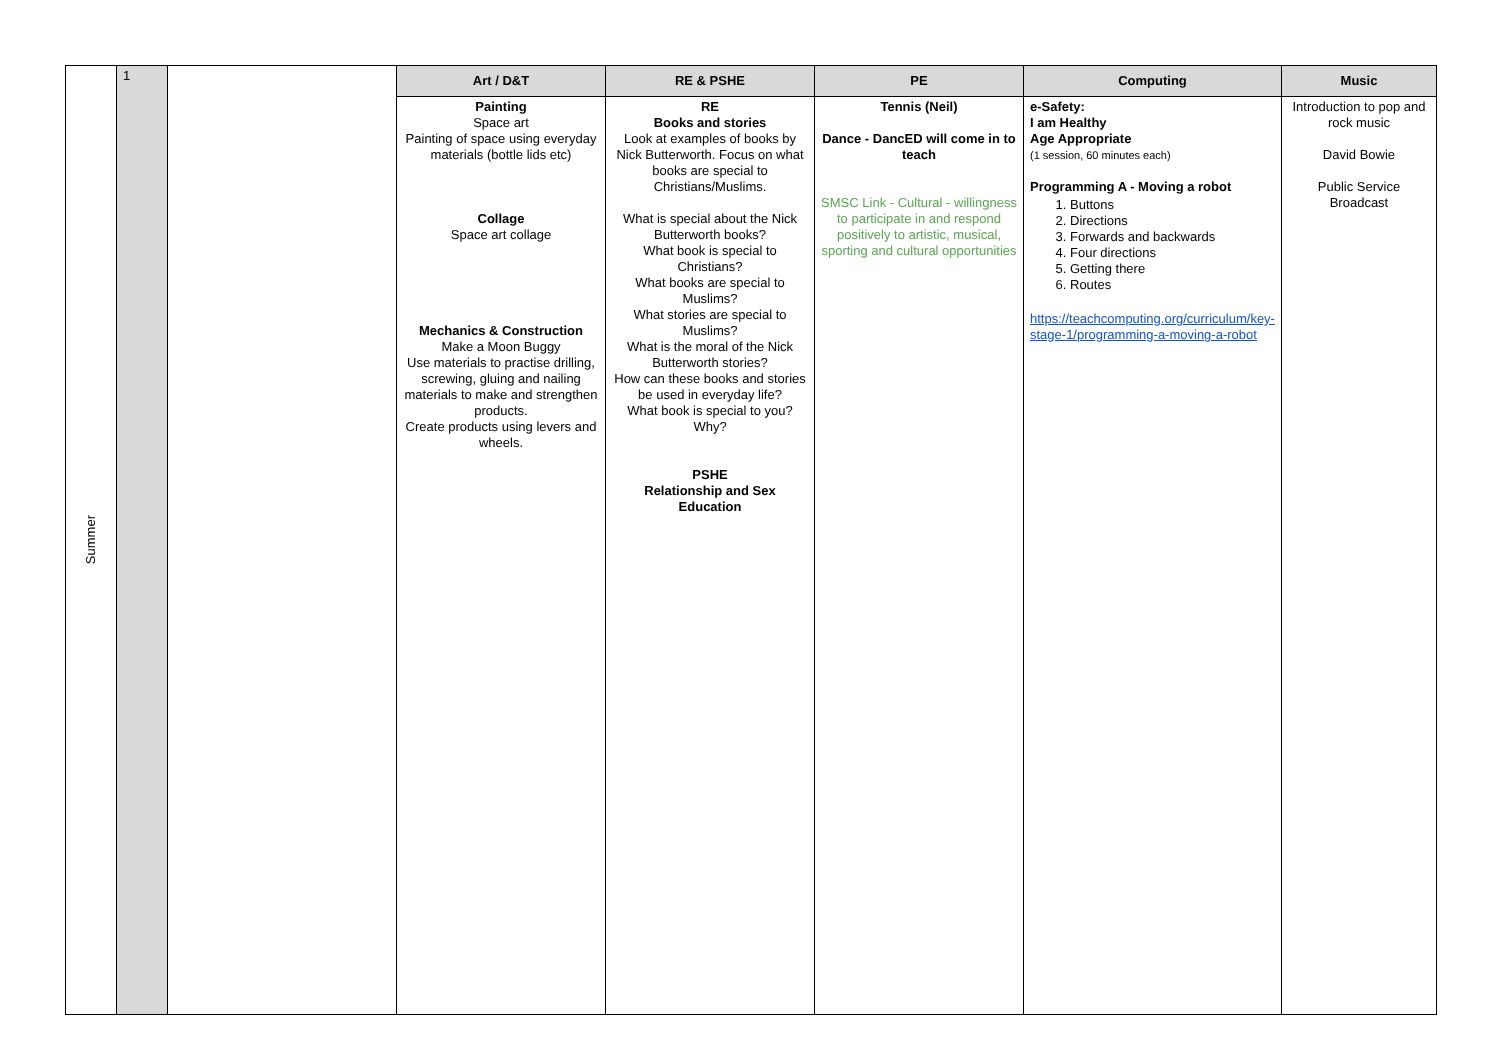| Summer | 1 | | Art / D&T | RE & PSHE | PE | Computing | Music |
| | | | Painting Space art Painting of space using everyday materials (bottle lids etc) Collage Space art collage Mechanics & Construction Make a Moon Buggy Use materials to practise drilling, screwing, gluing and nailing materials to make and strengthen products. Create products using levers and wheels. | RE Books and stories Look at examples of books by Nick Butterworth. Focus on what books are special to Christians/Muslims. What is special about the Nick Butterworth books? What book is special to Christians? What books are special to Muslims? What stories are special to Muslims? What is the moral of the Nick Butterworth stories? How can these books and stories be used in everyday life? What book is special to you? Why? PSHE Relationship and Sex Education | Tennis (Neil) Dance - DancED will come in to teach SMSC Link - Cultural - willingness to participate in and respond positively to artistic, musical, sporting and cultural opportunities | e-Safety: I am Healthy Age Appropriate (1 session, 60 minutes each) Programming A - Moving a robot 1. Buttons 2. Directions 3. Forwards and backwards 4. Four directions 5. Getting there 6. Routes https://teachcomputing.org/curriculum/key-stage-1/programming-a-moving-a-robot | Introduction to pop and rock music David Bowie Public Service Broadcast |